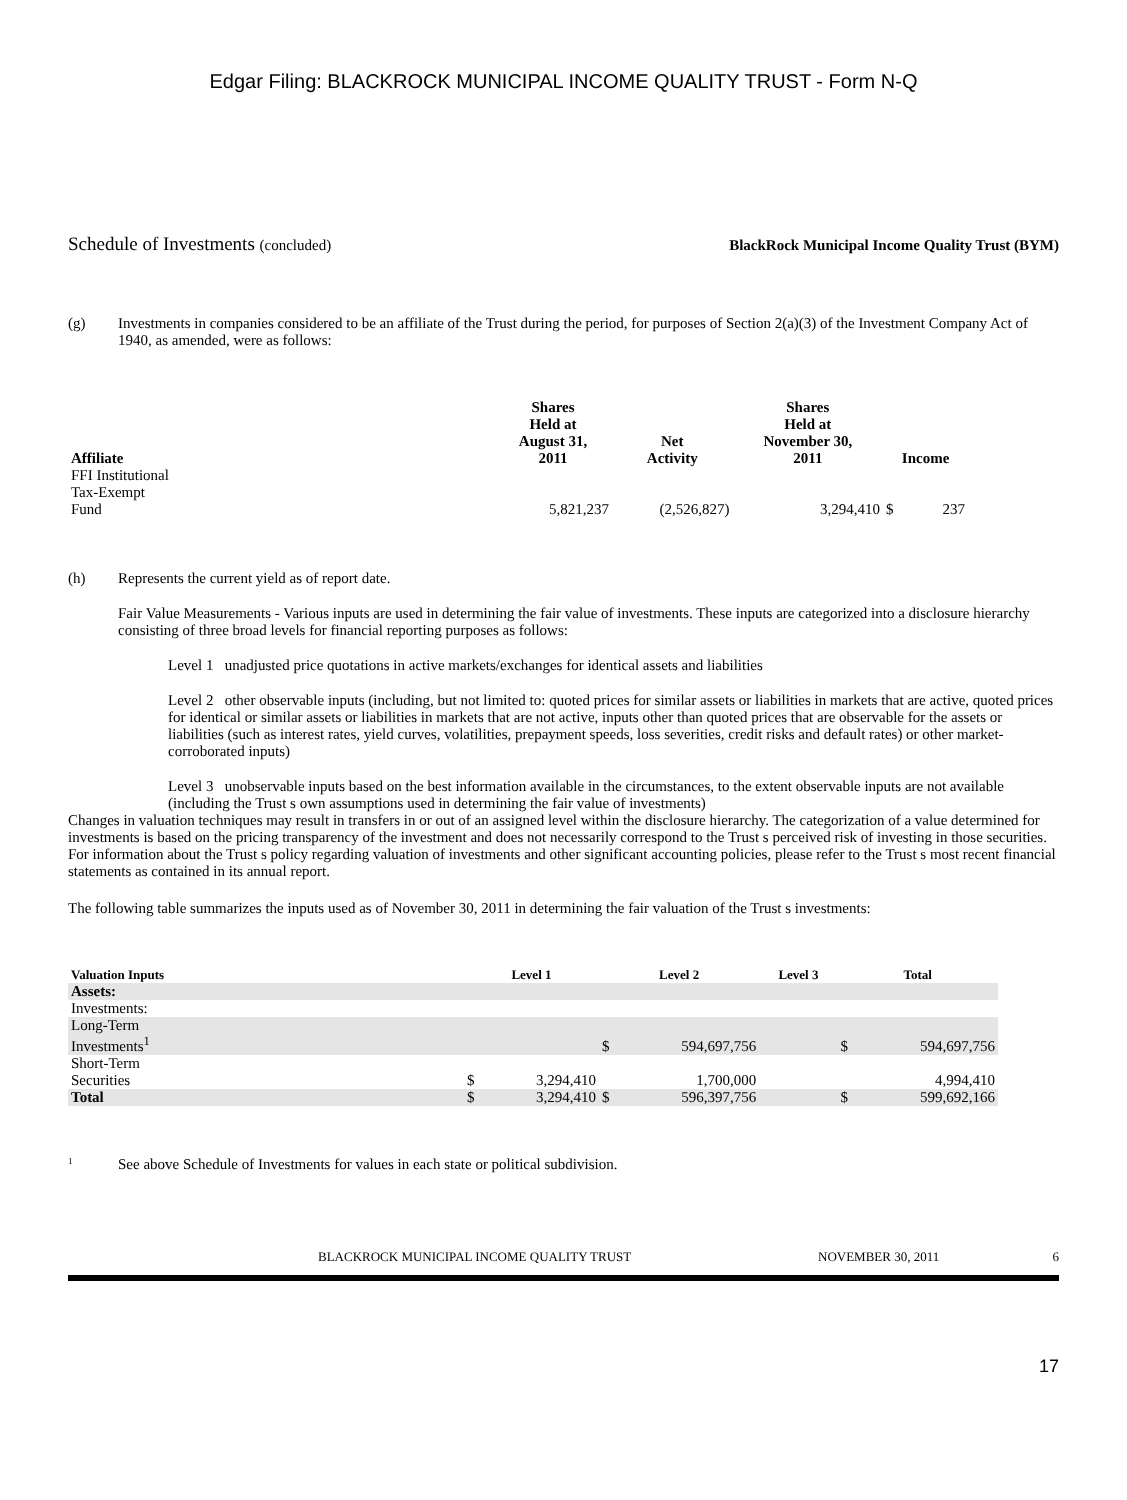Edgar Filing: BLACKROCK MUNICIPAL INCOME QUALITY TRUST - Form N-Q
Schedule of Investments (concluded) BlackRock Municipal Income Quality Trust (BYM)
(g) Investments in companies considered to be an affiliate of the Trust during the period, for purposes of Section 2(a)(3) of the Investment Company Act of 1940, as amended, were as follows:
| Affiliate | Shares Held at August 31, 2011 | Net Activity | Shares Held at November 30, 2011 | Income | |
| --- | --- | --- | --- | --- | --- |
| FFI Institutional Tax-Exempt Fund | 5,821,237 | (2,526,827) | 3,294,410 | $ | 237 |
(h) Represents the current yield as of report date.
Fair Value Measurements - Various inputs are used in determining the fair value of investments. These inputs are categorized into a disclosure hierarchy consisting of three broad levels for financial reporting purposes as follows:
Level 1 unadjusted price quotations in active markets/exchanges for identical assets and liabilities
Level 2 other observable inputs (including, but not limited to: quoted prices for similar assets or liabilities in markets that are active, quoted prices for identical or similar assets or liabilities in markets that are not active, inputs other than quoted prices that are observable for the assets or liabilities (such as interest rates, yield curves, volatilities, prepayment speeds, loss severities, credit risks and default rates) or other market-corroborated inputs)
Level 3 unobservable inputs based on the best information available in the circumstances, to the extent observable inputs are not available (including the Trust s own assumptions used in determining the fair value of investments)
Changes in valuation techniques may result in transfers in or out of an assigned level within the disclosure hierarchy. The categorization of a value determined for investments is based on the pricing transparency of the investment and does not necessarily correspond to the Trust s perceived risk of investing in those securities. For information about the Trust s policy regarding valuation of investments and other significant accounting policies, please refer to the Trust s most recent financial statements as contained in its annual report.
The following table summarizes the inputs used as of November 30, 2011 in determining the fair valuation of the Trust s investments:
| Valuation Inputs | Level 1 | | Level 2 | | Level 3 | Total | |
| --- | --- | --- | --- | --- | --- | --- | --- |
| Assets: | | | | | | | |
| Investments: | | | | | | | |
| Long-Term Investments<sup>1</sup> | | | $ | 594,697,756 | | $ | 594,697,756 |
| Short-Term Securities | $ | 3,294,410 | | 1,700,000 | | | 4,994,410 |
| Total | $ | 3,294,410 | $ | 596,397,756 | | $ | 599,692,166 |
<sup>1</sup>
See above Schedule of Investments for values in each state or political subdivision.
BLACKROCK MUNICIPAL INCOME QUALITY TRUST NOVEMBER 30, 2011 6
17